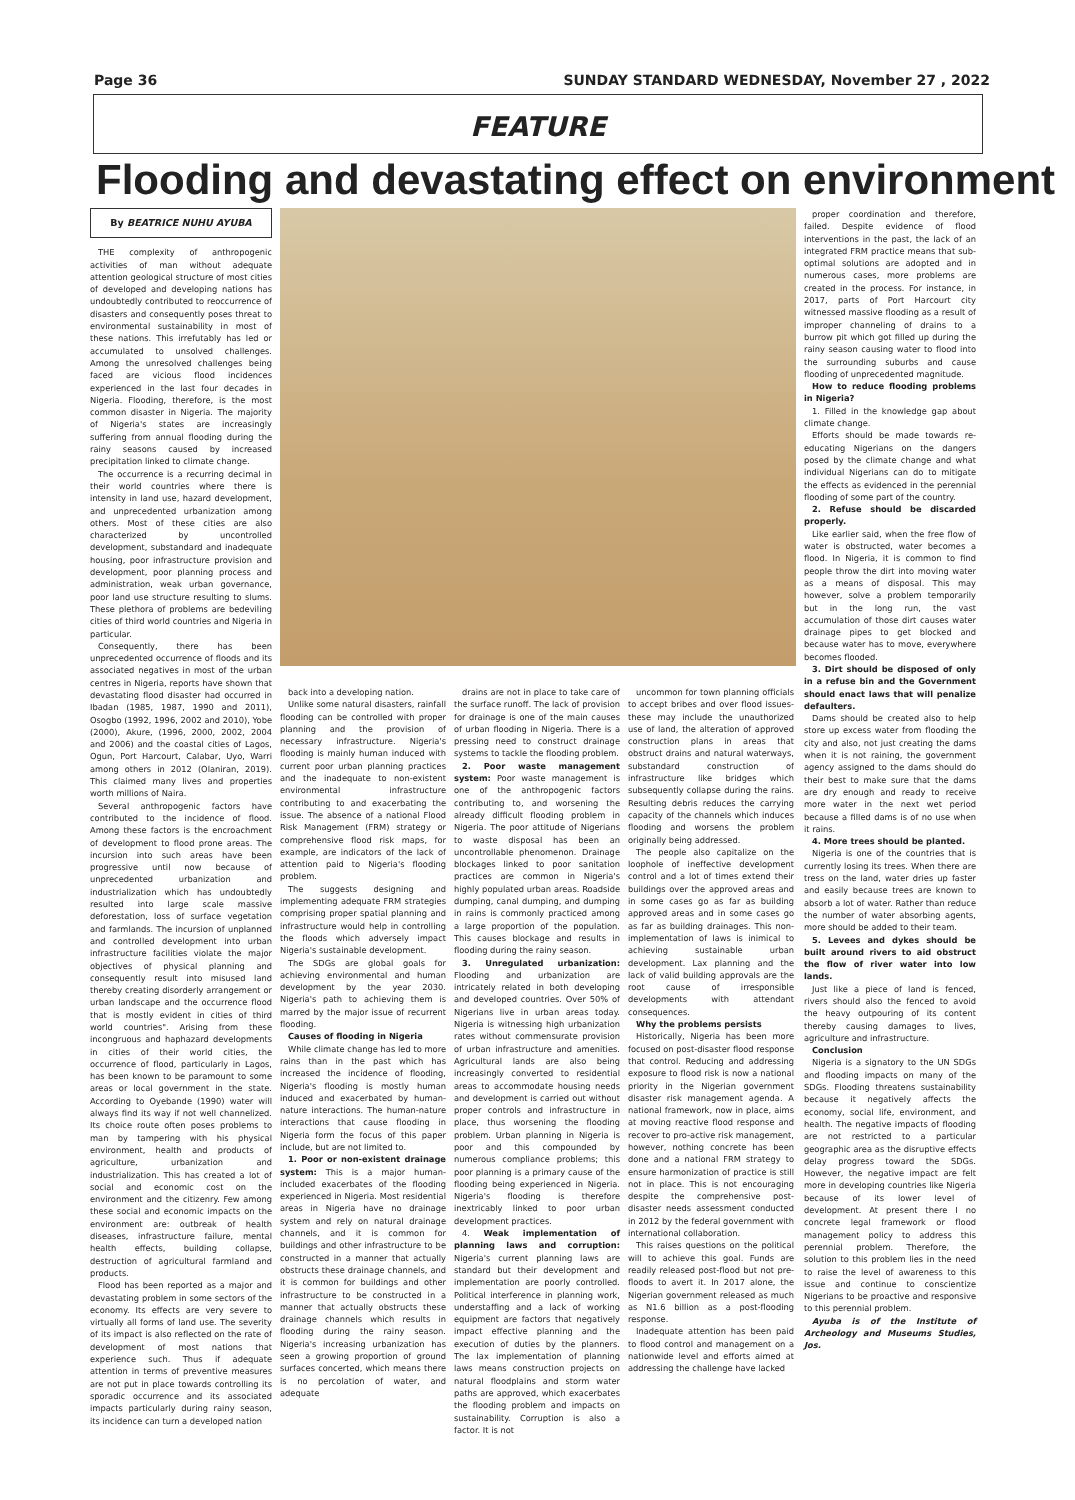Page 36 SUNDAY STANDARD WEDNESDAY, November 27 , 2022
FEATURE
Flooding and devastating effect on environment
By BEATRICE NUHU AYUBA
THE complexity of anthropogenic activities of man without adequate attention geological structure of most cities of developed and developing nations has undoubtedly contributed to reoccurrence of disasters and consequently poses threat to environmental sustainability in most of these nations. This irrefutably has led or accumulated to unsolved challenges. Among the unresolved challenges being faced are vicious flood incidences experienced in the last four decades in Nigeria. Flooding, therefore, is the most common disaster in Nigeria. The majority of Nigeria's states are increasingly suffering from annual flooding during the rainy seasons caused by increased precipitation linked to climate change.
The occurrence is a recurring decimal in their world countries where there is intensity in land use, hazard development, and unprecedented urbanization among others. Most of these cities are also characterized by uncontrolled development, substandard and inadequate housing, poor infrastructure provision and development, poor planning process and administration, weak urban governance, poor land use structure resulting to slums. These plethora of problems are bedeviling cities of third world countries and Nigeria in particular.
Consequently, there has been unprecedented occurrence of floods and its associated negatives in most of the urban centres in Nigeria, reports have shown that devastating flood disaster had occurred in Ibadan (1985, 1987, 1990 and 2011), Osogbo (1992, 1996, 2002 and 2010), Yobe (2000), Akure, (1996, 2000, 2002, 2004 and 2006) and the coastal cities of Lagos, Ogun, Port Harcourt, Calabar, Uyo, Warri among others in 2012 (Olaniran, 2019). This claimed many lives and properties worth millions of Naira.
Several anthropogenic factors have contributed to the incidence of flood. Among these factors is the encroachment of development to flood prone areas. The incursion into such areas have been progressive until now because of unprecedented urbanization and industrialization which has undoubtedly resulted into large scale massive deforestation, loss of surface vegetation and farmlands. The incursion of unplanned and controlled development into urban infrastructure facilities violate the major objectives of physical planning and consequently result into misused land thereby creating disorderly arrangement or urban landscape and the occurrence flood that is mostly evident in cities of third world countries". Arising from these incongruous and haphazard developments in cities of their world cities, the occurrence of flood, particularly in Lagos, has been known to be paramount to some areas or local government in the state. According to Oyebande (1990) water will always find its way if not well channelized. Its choice route often poses problems to man by tampering with his physical environment, health and products of agriculture, urbanization and industrialization. This has created a lot of social and economic cost on the environment and the citizenry. Few among these social and economic impacts on the environment are: outbreak of health diseases, infrastructure failure, mental health effects, building collapse, destruction of agricultural farmland and products.
Flood has been reported as a major and devastating problem in some sectors of the economy. Its effects are very severe to virtually all forms of land use. The severity of its impact is also reflected on the rate of development of most nations that experience such. Thus if adequate attention in terms of preventive measures are not put in place towards controlling its sporadic occurrence and its associated impacts particularly during rainy season, its incidence can turn a developed nation
back into a developing nation.
Unlike some natural disasters, rainfall flooding can be controlled with proper planning and the provision of necessary infrastructure. Nigeria's flooding is mainly human induced with current poor urban planning practices and the inadequate to non-existent environmental infrastructure contributing to and exacerbating the issue. The absence of a national Flood Risk Management (FRM) strategy or comprehensive flood risk maps, for example, are indicators of the lack of attention paid to Nigeria's flooding problem.
The suggests designing and implementing adequate FRM strategies comprising proper spatial planning and infrastructure would help in controlling the floods which adversely impact Nigeria's sustainable development.
The SDGs are global goals for achieving environmental and human development by the year 2030. Nigeria's path to achieving them is marred by the major issue of recurrent flooding.
Causes of flooding in Nigeria
While climate change has led to more rains than in the past which has increased the incidence of flooding, Nigeria's flooding is mostly human induced and exacerbated by human-nature interactions. The human-nature interactions that cause flooding in Nigeria form the focus of this paper include, but are not limited to.
1. Poor or non-existent drainage system: This is a major human-included exacerbates of the flooding experienced in Nigeria. Most residential areas in Nigeria have no drainage system and rely on natural drainage channels, and it is common for buildings and other infrastructure to be constructed in a manner that actually obstructs these drainage channels, and it is common for buildings and other infrastructure to be constructed in a manner that actually obstructs these drainage channels which results in flooding during the rainy season. Nigeria's increasing urbanization has seen a growing proportion of ground surfaces concerted, which means there is no percolation of water, and adequate
drains are not in place to take care of the surface runoff. The lack of provision for drainage is one of the main causes of urban flooding in Nigeria. There is a pressing need to construct drainage systems to tackle the flooding problem.
2. Poor waste management system: Poor waste management is one of the anthropogenic factors contributing to, and worsening the already difficult flooding problem in Nigeria. The poor attitude of Nigerians to waste disposal has been an uncontrollable phenomenon. Drainage blockages linked to poor sanitation practices are common in Nigeria's highly populated urban areas. Roadside dumping, canal dumping, and dumping in rains is commonly practiced among a large proportion of the population. This causes blockage and results in flooding during the rainy season.
3. Unregulated urbanization: Flooding and urbanization are intricately related in both developing and developed countries. Over 50% of Nigerians live in urban areas today. Nigeria is witnessing high urbanization rates without commensurate provision of urban infrastructure and amenities. Agricultural lands are also being increasingly converted to residential areas to accommodate housing needs and development is carried out without proper controls and infrastructure in place, thus worsening the flooding problem. Urban planning in Nigeria is poor and this compounded by numerous compliance problems; this poor planning is a primary cause of the flooding being experienced in Nigeria. Nigeria's flooding is therefore inextricably linked to poor urban development practices.
4. Weak implementation of planning laws and corruption: Nigeria's current planning laws are standard but their development and implementation are poorly controlled. Political interference in planning work, understaffing and a lack of working equipment are factors that negatively impact effective planning and the execution of duties by the planners. The lax implementation of planning laws means construction projects on natural floodplains and storm water paths are approved, which exacerbates the flooding problem and impacts on sustainability. Corruption is also a factor. It is not
uncommon for town planning officials to accept bribes and over flood issues-these may include the unauthorized use of land, the alteration of approved construction plans in areas that obstruct drains and natural waterways, substandard construction of infrastructure like bridges which subsequently collapse during the rains. Resulting debris reduces the carrying capacity of the channels which induces flooding and worsens the problem originally being addressed.
The people also capitalize on the loophole of ineffective development control and a lot of times extend their buildings over the approved areas and in some cases go as far as building approved areas and in some cases go as far as building drainages. This non-implementation of laws is inimical to achieving sustainable urban development. Lax planning and the lack of valid building approvals are the root cause of irresponsible developments with attendant consequences.
Why the problems persists
Historically, Nigeria has been more focused on post-disaster flood response that control. Reducing and addressing exposure to flood risk is now a national priority in the Nigerian government disaster risk management agenda. A national framework, now in place, aims at moving reactive flood response and recover to pro-active risk management, however, nothing concrete has been done and a national FRM strategy to ensure harmonization of practice is still not in place. This is not encouraging despite the comprehensive post-disaster needs assessment conducted in 2012 by the federal government with international collaboration.
This raises questions on the political will to achieve this goal. Funds are readily released post-flood but not pre-floods to avert it. In 2017 alone, the Nigerian government released as much as N1.6 billion as a post-flooding response.
Inadequate attention has been paid to flood control and management on a nationwide level and efforts aimed at addressing the challenge have lacked
proper coordination and therefore, failed. Despite evidence of flood interventions in the past, the lack of an integrated FRM practice means that sub-optimal solutions are adopted and in numerous cases, more problems are created in the process. For instance, in 2017, parts of Port Harcourt city witnessed massive flooding as a result of improper channeling of drains to a burrow pit which got filled up during the rainy season causing water to flood into the surrounding suburbs and cause flooding of unprecedented magnitude.
How to reduce flooding problems in Nigeria?
1. Filled in the knowledge gap about climate change.
Efforts should be made towards re-educating Nigerians on the dangers posed by the climate change and what individual Nigerians can do to mitigate the effects as evidenced in the perennial flooding of some part of the country.
2. Refuse should be discarded properly.
Like earlier said, when the free flow of water is obstructed, water becomes a flood. In Nigeria, it is common to find people throw the dirt into moving water as a means of disposal. This may however, solve a problem temporarily but in the long run, the vast accumulation of those dirt causes water drainage pipes to get blocked and because water has to move, everywhere becomes flooded.
3. Dirt should be disposed of only in a refuse bin and the Government should enact laws that will penalize defaulters.
Dams should be created also to help store up excess water from flooding the city and also, not just creating the dams when it is not raining, the government agency assigned to the dams should do their best to make sure that the dams are dry enough and ready to receive more water in the next wet period because a filled dams is of no use when it rains.
4. More trees should be planted.
Nigeria is one of the countries that is currently losing its trees. When there are tress on the land, water dries up faster and easily because trees are known to absorb a lot of water. Rather than reduce the number of water absorbing agents, more should be added to their team.
5. Levees and dykes should be built around rivers to aid obstruct the flow of river water into low lands.
Just like a piece of land is fenced, rivers should also the fenced to avoid the heavy outpouring of its content thereby causing damages to lives, agriculture and infrastructure.
Conclusion
Nigeria is a signatory to the UN SDGs and flooding impacts on many of the SDGs. Flooding threatens sustainability because it negatively affects the economy, social life, environment, and health. The negative impacts of flooding are not restricted to a particular geographic area as the disruptive effects delay progress toward the SDGs. However, the negative impact are felt more in developing countries like Nigeria because of its lower level of development. At present there I no concrete legal framework or flood management policy to address this perennial problem. Therefore, the solution to this problem lies in the need to raise the level of awareness to this issue and continue to conscientize Nigerians to be proactive and responsive to this perennial problem.
Ayuba is of the Institute of Archeology and Museums Studies, Jos.